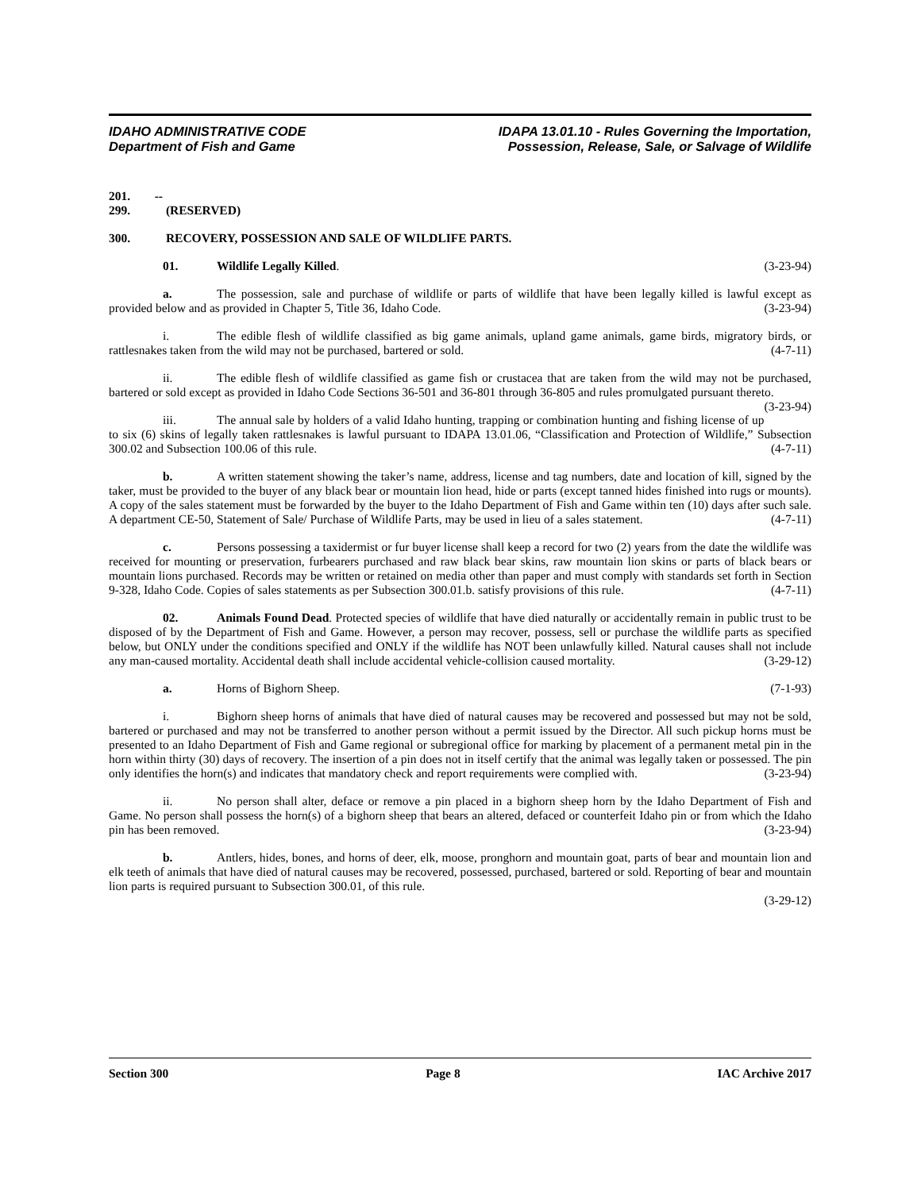IDAHO ADMINISTRATIVE CODE
Department of Fish and Game
IDAPA 13.01.10 - Rules Governing the Importation,
Possession, Release, Sale, or Salvage of Wildlife
201. -- 299. (RESERVED)
300. RECOVERY, POSSESSION AND SALE OF WILDLIFE PARTS.
01. Wildlife Legally Killed. (3-23-94)
a. The possession, sale and purchase of wildlife or parts of wildlife that have been legally killed is lawful except as provided below and as provided in Chapter 5, Title 36, Idaho Code. (3-23-94)
i. The edible flesh of wildlife classified as big game animals, upland game animals, game birds, migratory birds, or rattlesnakes taken from the wild may not be purchased, bartered or sold. (4-7-11)
ii. The edible flesh of wildlife classified as game fish or crustacea that are taken from the wild may not be purchased, bartered or sold except as provided in Idaho Code Sections 36-501 and 36-801 through 36-805 and rules promulgated pursuant thereto. (3-23-94)
iii. The annual sale by holders of a valid Idaho hunting, trapping or combination hunting and fishing license of up to six (6) skins of legally taken rattlesnakes is lawful pursuant to IDAPA 13.01.06, “Classification and Protection of Wildlife,” Subsection 300.02 and Subsection 100.06 of this rule. (4-7-11)
b. A written statement showing the taker’s name, address, license and tag numbers, date and location of kill, signed by the taker, must be provided to the buyer of any black bear or mountain lion head, hide or parts (except tanned hides finished into rugs or mounts). A copy of the sales statement must be forwarded by the buyer to the Idaho Department of Fish and Game within ten (10) days after such sale. A department CE-50, Statement of Sale/ Purchase of Wildlife Parts, may be used in lieu of a sales statement. (4-7-11)
c. Persons possessing a taxidermist or fur buyer license shall keep a record for two (2) years from the date the wildlife was received for mounting or preservation, furbearers purchased and raw black bear skins, raw mountain lion skins or parts of black bears or mountain lions purchased. Records may be written or retained on media other than paper and must comply with standards set forth in Section 9-328, Idaho Code. Copies of sales statements as per Subsection 300.01.b. satisfy provisions of this rule. (4-7-11)
02. Animals Found Dead. Protected species of wildlife that have died naturally or accidentally remain in public trust to be disposed of by the Department of Fish and Game. However, a person may recover, possess, sell or purchase the wildlife parts as specified below, but ONLY under the conditions specified and ONLY if the wildlife has NOT been unlawfully killed. Natural causes shall not include any man-caused mortality. Accidental death shall include accidental vehicle-collision caused mortality. (3-29-12)
a. Horns of Bighorn Sheep. (7-1-93)
i. Bighorn sheep horns of animals that have died of natural causes may be recovered and possessed but may not be sold, bartered or purchased and may not be transferred to another person without a permit issued by the Director. All such pickup horns must be presented to an Idaho Department of Fish and Game regional or subregional office for marking by placement of a permanent metal pin in the horn within thirty (30) days of recovery. The insertion of a pin does not in itself certify that the animal was legally taken or possessed. The pin only identifies the horn(s) and indicates that mandatory check and report requirements were complied with. (3-23-94)
ii. No person shall alter, deface or remove a pin placed in a bighorn sheep horn by the Idaho Department of Fish and Game. No person shall possess the horn(s) of a bighorn sheep that bears an altered, defaced or counterfeit Idaho pin or from which the Idaho pin has been removed. (3-23-94)
b. Antlers, hides, bones, and horns of deer, elk, moose, pronghorn and mountain goat, parts of bear and mountain lion and elk teeth of animals that have died of natural causes may be recovered, possessed, purchased, bartered or sold. Reporting of bear and mountain lion parts is required pursuant to Subsection 300.01, of this rule.
(3-29-12)
Section 300 Page 8 IAC Archive 2017